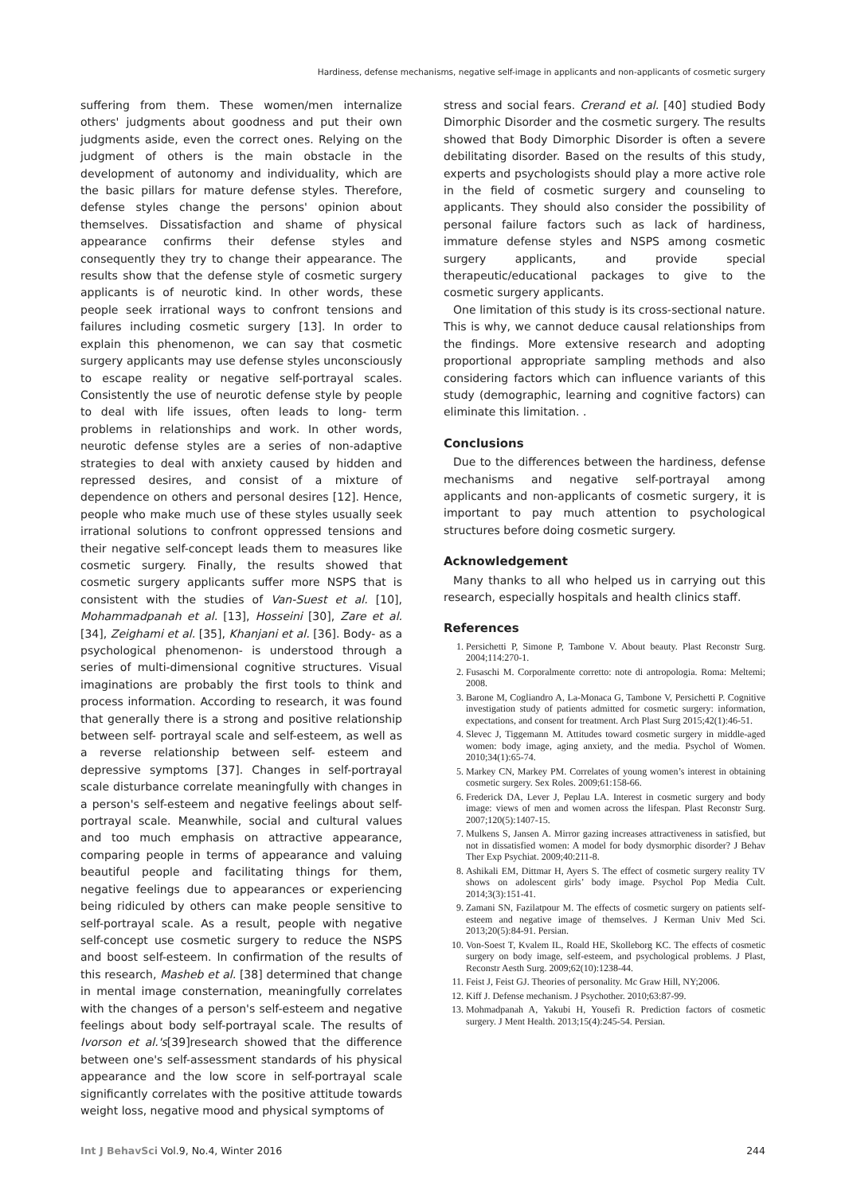Hardiness, defense mechanisms, negative self-image in applicants and non-applicants of cosmetic surgery
suffering from them. These women/men internalize others' judgments about goodness and put their own judgments aside, even the correct ones. Relying on the judgment of others is the main obstacle in the development of autonomy and individuality, which are the basic pillars for mature defense styles. Therefore, defense styles change the persons' opinion about themselves. Dissatisfaction and shame of physical appearance confirms their defense styles and consequently they try to change their appearance. The results show that the defense style of cosmetic surgery applicants is of neurotic kind. In other words, these people seek irrational ways to confront tensions and failures including cosmetic surgery [13]. In order to explain this phenomenon, we can say that cosmetic surgery applicants may use defense styles unconsciously to escape reality or negative self-portrayal scales. Consistently the use of neurotic defense style by people to deal with life issues, often leads to long- term problems in relationships and work. In other words, neurotic defense styles are a series of non-adaptive strategies to deal with anxiety caused by hidden and repressed desires, and consist of a mixture of dependence on others and personal desires [12]. Hence, people who make much use of these styles usually seek irrational solutions to confront oppressed tensions and their negative self-concept leads them to measures like cosmetic surgery. Finally, the results showed that cosmetic surgery applicants suffer more NSPS that is consistent with the studies of Van-Suest et al. [10], Mohammadpanah et al. [13], Hosseini [30], Zare et al. [34], Zeighami et al. [35], Khanjani et al. [36]. Body- as a psychological phenomenon- is understood through a series of multi-dimensional cognitive structures. Visual imaginations are probably the first tools to think and process information. According to research, it was found that generally there is a strong and positive relationship between self- portrayal scale and self-esteem, as well as a reverse relationship between self- esteem and depressive symptoms [37]. Changes in self-portrayal scale disturbance correlate meaningfully with changes in a person's self-esteem and negative feelings about self-portrayal scale. Meanwhile, social and cultural values and too much emphasis on attractive appearance, comparing people in terms of appearance and valuing beautiful people and facilitating things for them, negative feelings due to appearances or experiencing being ridiculed by others can make people sensitive to self-portrayal scale. As a result, people with negative self-concept use cosmetic surgery to reduce the NSPS and boost self-esteem. In confirmation of the results of this research, Masheb et al. [38] determined that change in mental image consternation, meaningfully correlates with the changes of a person's self-esteem and negative feelings about body self-portrayal scale. The results of Ivorson et al.'s[39]research showed that the difference between one's self-assessment standards of his physical appearance and the low score in self-portrayal scale significantly correlates with the positive attitude towards weight loss, negative mood and physical symptoms of
stress and social fears. Crerand et al. [40] studied Body Dimorphic Disorder and the cosmetic surgery. The results showed that Body Dimorphic Disorder is often a severe debilitating disorder. Based on the results of this study, experts and psychologists should play a more active role in the field of cosmetic surgery and counseling to applicants. They should also consider the possibility of personal failure factors such as lack of hardiness, immature defense styles and NSPS among cosmetic surgery applicants, and provide special therapeutic/educational packages to give to the cosmetic surgery applicants.
One limitation of this study is its cross-sectional nature. This is why, we cannot deduce causal relationships from the findings. More extensive research and adopting proportional appropriate sampling methods and also considering factors which can influence variants of this study (demographic, learning and cognitive factors) can eliminate this limitation. .
Conclusions
Due to the differences between the hardiness, defense mechanisms and negative self-portrayal among applicants and non-applicants of cosmetic surgery, it is important to pay much attention to psychological structures before doing cosmetic surgery.
Acknowledgement
Many thanks to all who helped us in carrying out this research, especially hospitals and health clinics staff.
References
1. Persichetti P, Simone P, Tambone V. About beauty. Plast Reconstr Surg. 2004;114:270-1.
2. Fusaschi M. Corporalmente corretto: note di antropologia. Roma: Meltemi; 2008.
3. Barone M, Cogliandro A, La-Monaca G, Tambone V, Persichetti P. Cognitive investigation study of patients admitted for cosmetic surgery: information, expectations, and consent for treatment. Arch Plast Surg 2015;42(1):46-51.
4. Slevec J, Tiggemann M. Attitudes toward cosmetic surgery in middle-aged women: body image, aging anxiety, and the media. Psychol of Women. 2010;34(1):65-74.
5. Markey CN, Markey PM. Correlates of young women’s interest in obtaining cosmetic surgery. Sex Roles. 2009;61:158-66.
6. Frederick DA, Lever J, Peplau LA. Interest in cosmetic surgery and body image: views of men and women across the lifespan. Plast Reconstr Surg. 2007;120(5):1407-15.
7. Mulkens S, Jansen A. Mirror gazing increases attractiveness in satisfied, but not in dissatisfied women: A model for body dysmorphic disorder? J Behav Ther Exp Psychiat. 2009;40:211-8.
8. Ashikali EM, Dittmar H, Ayers S. The effect of cosmetic surgery reality TV shows on adolescent girls’ body image. Psychol Pop Media Cult. 2014;3(3):151-41.
9. Zamani SN, Fazilatpour M. The effects of cosmetic surgery on patients self-esteem and negative image of themselves. J Kerman Univ Med Sci. 2013;20(5):84-91. Persian.
10. Von-Soest T, Kvalem IL, Roald HE, Skolleborg KC. The effects of cosmetic surgery on body image, self-esteem, and psychological problems. J Plast, Reconstr Aesth Surg. 2009;62(10):1238-44.
11. Feist J, Feist GJ. Theories of personality. Mc Graw Hill, NY;2006.
12. Kiff J. Defense mechanism. J Psychother. 2010;63:87-99.
13. Mohmadpanah A, Yakubi H, Yousefi R. Prediction factors of cosmetic surgery. J Ment Health. 2013;15(4):245-54. Persian.
Int J BehavSci Vol.9, No.4, Winter 2016 244